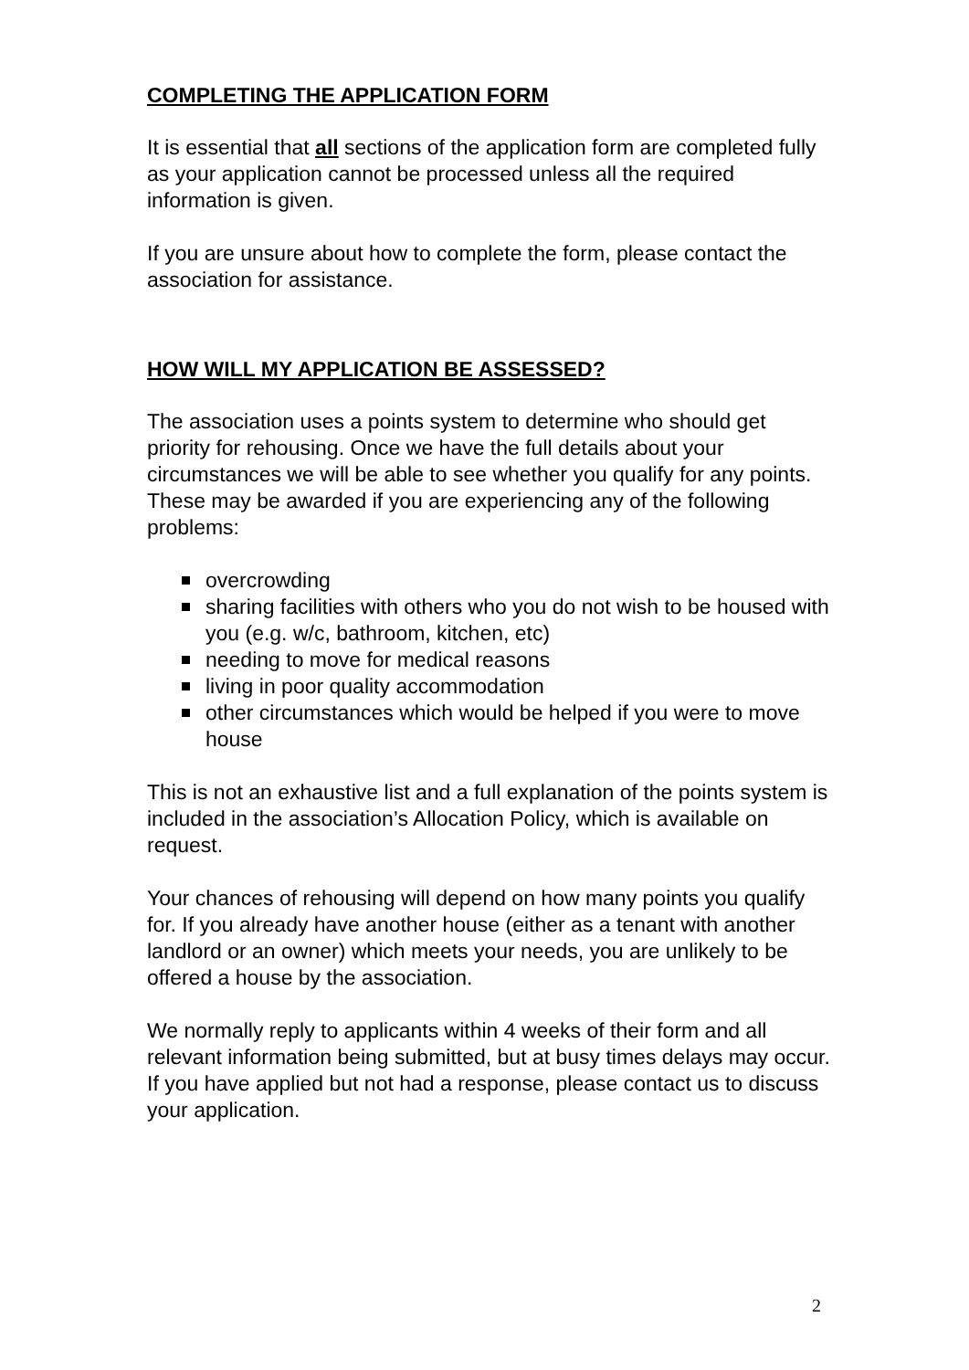COMPLETING THE APPLICATION FORM
It is essential that all sections of the application form are completed fully as your application cannot be processed unless all the required information is given.
If you are unsure about how to complete the form, please contact the association for assistance.
HOW WILL MY APPLICATION BE ASSESSED?
The association uses a points system to determine who should get priority for rehousing. Once we have the full details about your circumstances we will be able to see whether you qualify for any points. These may be awarded if you are experiencing any of the following problems:
overcrowding
sharing facilities with others who you do not wish to be housed with you (e.g. w/c, bathroom, kitchen, etc)
needing to move for medical reasons
living in poor quality accommodation
other circumstances which would be helped if you were to move house
This is not an exhaustive list and a full explanation of the points system is included in the association’s Allocation Policy, which is available on request.
Your chances of rehousing will depend on how many points you qualify for. If you already have another house (either as a tenant with another landlord or an owner) which meets your needs, you are unlikely to be offered a house by the association.
We normally reply to applicants within 4 weeks of their form and all relevant information being submitted, but at busy times delays may occur. If you have applied but not had a response, please contact us to discuss your application.
2